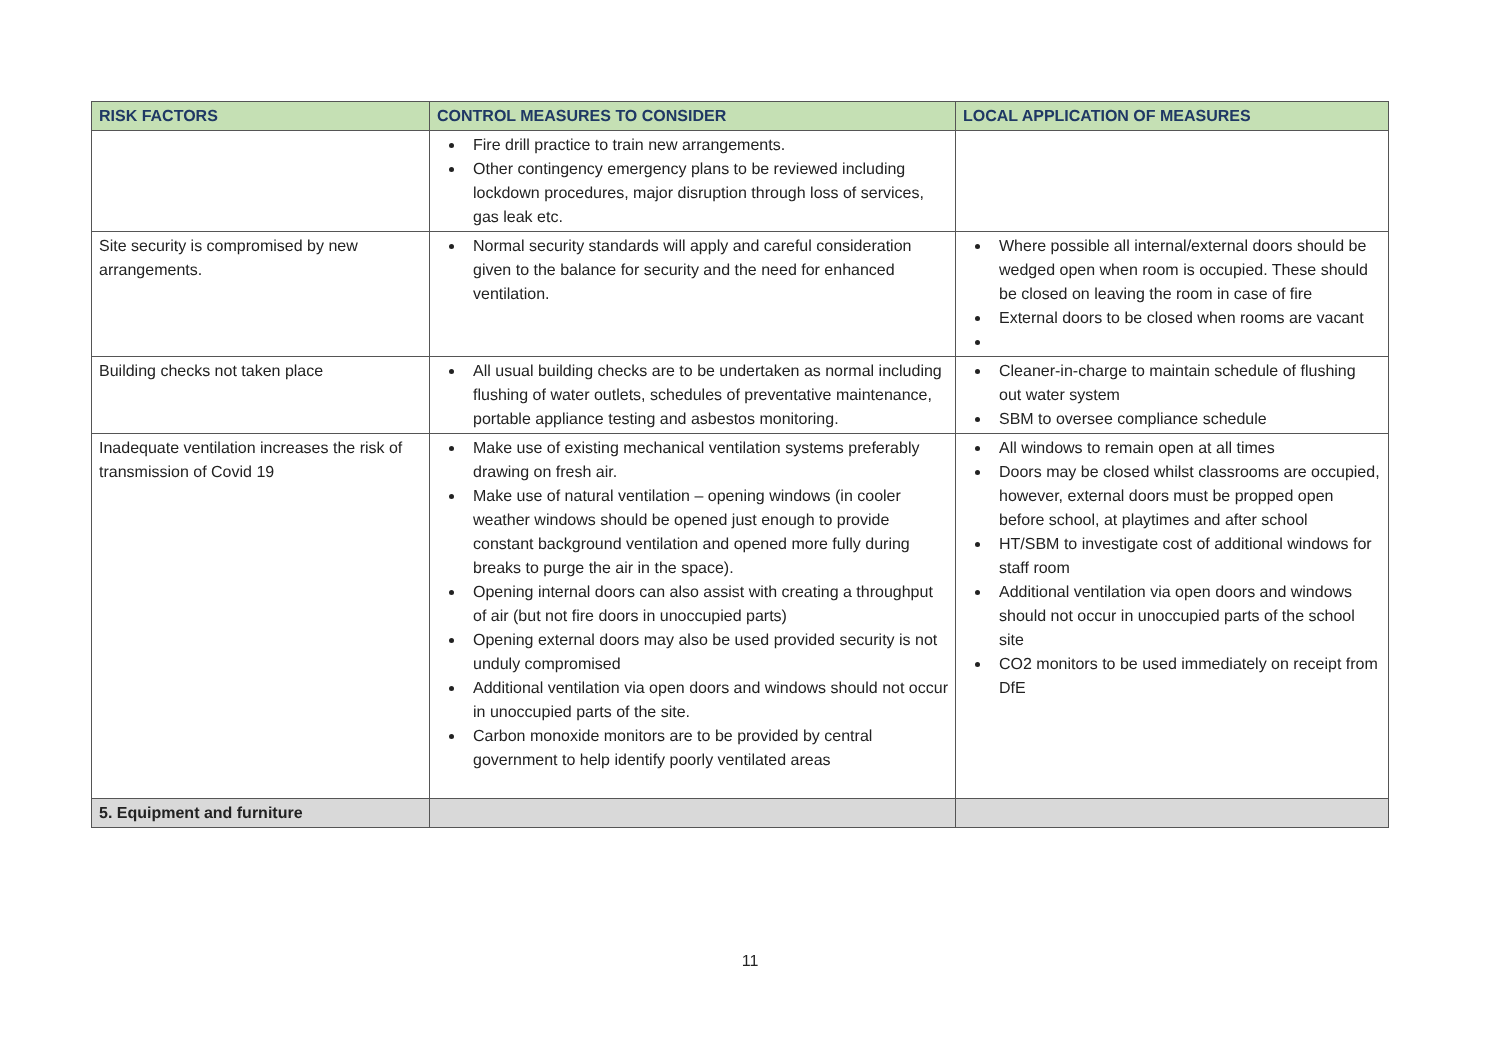| RISK FACTORS | CONTROL MEASURES TO CONSIDER | LOCAL APPLICATION OF MEASURES |
| --- | --- | --- |
| | Fire drill practice to train new arrangements. Other contingency emergency plans to be reviewed including lockdown procedures, major disruption through loss of services, gas leak etc. | |
| Site security is compromised by new arrangements. | Normal security standards will apply and careful consideration given to the balance for security and the need for enhanced ventilation. | Where possible all internal/external doors should be wedged open when room is occupied. These should be closed on leaving the room in case of fire External doors to be closed when rooms are vacant |
| Building checks not taken place | All usual building checks are to be undertaken as normal including flushing of water outlets, schedules of preventative maintenance, portable appliance testing and asbestos monitoring. | Cleaner-in-charge to maintain schedule of flushing out water system SBM to oversee compliance schedule |
| Inadequate ventilation increases the risk of transmission of Covid 19 | Make use of existing mechanical ventilation systems preferably drawing on fresh air. Make use of natural ventilation – opening windows (in cooler weather windows should be opened just enough to provide constant background ventilation and opened more fully during breaks to purge the air in the space). Opening internal doors can also assist with creating a throughput of air (but not fire doors in unoccupied parts) Opening external doors may also be used provided security is not unduly compromised Additional ventilation via open doors and windows should not occur in unoccupied parts of the site. Carbon monoxide monitors are to be provided by central government to help identify poorly ventilated areas | All windows to remain open at all times Doors may be closed whilst classrooms are occupied, however, external doors must be propped open before school, at playtimes and after school HT/SBM to investigate cost of additional windows for staff room Additional ventilation via open doors and windows should not occur in unoccupied parts of the school site CO2 monitors to be used immediately on receipt from DfE |
| 5. Equipment and furniture | | |
11